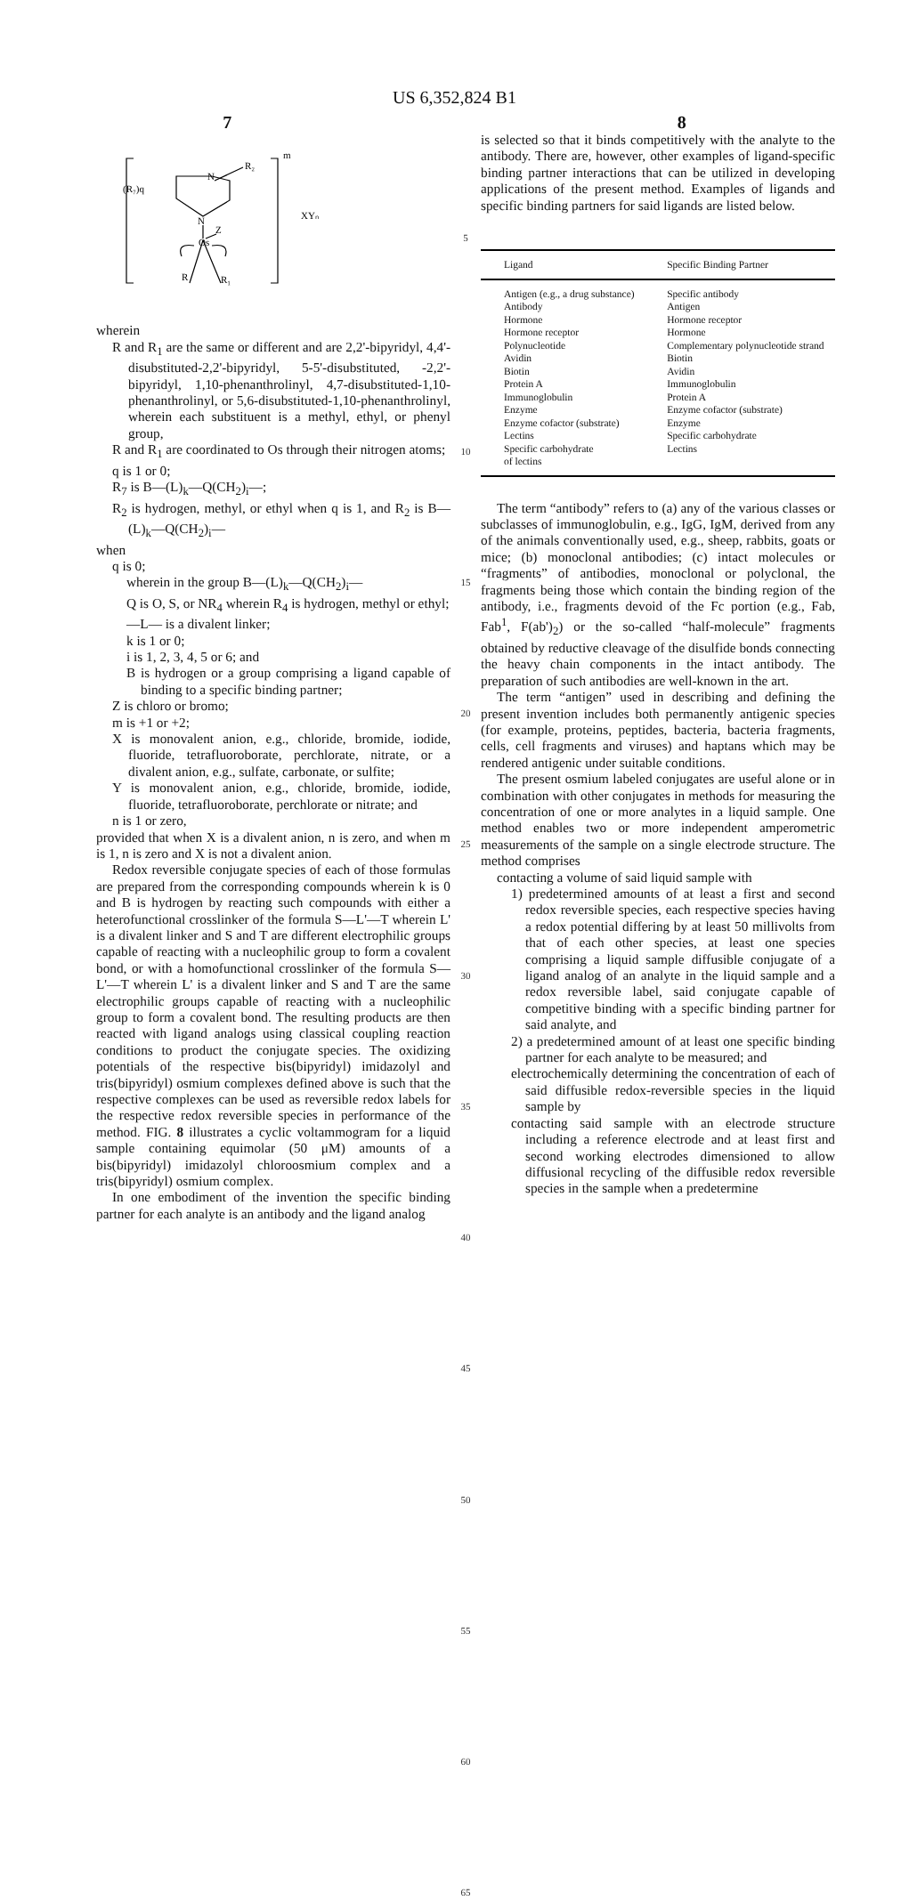US 6,352,824 B1
7 8
R₂
m
N
N
Os
Z
(R₇)q
R
R₁
XYₙ
wherein
R and R<sub>1</sub> are the same or different and are 2,2'-bipyridyl, 4,4'-disubstituted-2,2'-bipyridyl, 5-5'-disubstituted, -2,2'-bipyridyl, 1,10-phenanthrolinyl, 4,7-disubstituted-1,10-phenanthrolinyl, or 5,6-disubstituted-1,10-phenanthrolinyl, wherein each substituent is a methyl, ethyl, or phenyl group,
R and R<sub>1</sub> are coordinated to Os through their nitrogen atoms;
q is 1 or 0;
R<sub>7</sub> is B—(L)<sub>k</sub>—Q(CH<sub>2</sub>)<sub>i</sub>—;
R<sub>2</sub> is hydrogen, methyl, or ethyl when q is 1, and R<sub>2</sub> is B—(L)<sub>k</sub>—Q(CH<sub>2</sub>)<sub>i</sub>—
when
q is 0;
wherein in the group B—(L)<sub>k</sub>—Q(CH<sub>2</sub>)<sub>i</sub>—
Q is O, S, or NR<sub>4</sub> wherein R<sub>4</sub> is hydrogen, methyl or ethyl;
—L— is a divalent linker;
k is 1 or 0;
i is 1, 2, 3, 4, 5 or 6; and
B is hydrogen or a group comprising a ligand capable of binding to a specific binding partner;
Z is chloro or bromo;
m is +1 or +2;
X is monovalent anion, e.g., chloride, bromide, iodide, fluoride, tetrafluoroborate, perchlorate, nitrate, or a divalent anion, e.g., sulfate, carbonate, or sulfite;
Y is monovalent anion, e.g., chloride, bromide, iodide, fluoride, tetrafluoroborate, perchlorate or nitrate; and
n is 1 or zero,
provided that when X is a divalent anion, n is zero, and when m is 1, n is zero and X is not a divalent anion.
Redox reversible conjugate species of each of those formulas are prepared from the corresponding compounds wherein k is 0 and B is hydrogen by reacting such compounds with either a heterofunctional crosslinker of the formula S—L'—T wherein L' is a divalent linker and S and T are different electrophilic groups capable of reacting with a nucleophilic group to form a covalent bond, or with a homofunctional crosslinker of the formula S—L'—T wherein L' is a divalent linker and S and T are the same electrophilic groups capable of reacting with a nucleophilic group to form a covalent bond. The resulting products are then reacted with ligand analogs using classical coupling reaction conditions to product the conjugate species. The oxidizing potentials of the respective bis(bipyridyl) imidazolyl and tris(bipyridyl) osmium complexes defined above is such that the respective complexes can be used as reversible redox labels for the respective redox reversible species in performance of the method. FIG. 8 illustrates a cyclic voltammogram for a liquid sample containing equimolar (50 μM) amounts of a bis(bipyridyl) imidazolyl chloroosmium complex and a tris(bipyridyl) osmium complex.
In one embodiment of the invention the specific binding partner for each analyte is an antibody and the ligand analog
5
10
15
20
25
30
35
40
45
50
55
60
65
is selected so that it binds competitively with the analyte to the antibody. There are, however, other examples of ligand-specific binding partner interactions that can be utilized in developing applications of the present method. Examples of ligands and specific binding partners for said ligands are listed below.
| Ligand | Specific Binding Partner |
| --- | --- |
| Antigen (e.g., a drug substance) | Specific antibody |
| Antibody | Antigen |
| Hormone | Hormone receptor |
| Hormone receptor | Hormone |
| Polynucleotide | Complementary polynucleotide strand |
| Avidin | Biotin |
| Biotin | Avidin |
| Protein A | Immunoglobulin |
| Immunoglobulin | Protein A |
| Enzyme | Enzyme cofactor (substrate) |
| Enzyme cofactor (substrate) | Enzyme |
| Lectins | Specific carbohydrate |
| Specific carbohydrate of lectins | Lectins |
The term “antibody” refers to (a) any of the various classes or subclasses of immunoglobulin, e.g., IgG, IgM, derived from any of the animals conventionally used, e.g., sheep, rabbits, goats or mice; (b) monoclonal antibodies; (c) intact molecules or “fragments” of antibodies, monoclonal or polyclonal, the fragments being those which contain the binding region of the antibody, i.e., fragments devoid of the Fc portion (e.g., Fab, Fab<sup>1</sup>, F(ab')<sub>2</sub>) or the so-called “half-molecule” fragments obtained by reductive cleavage of the disulfide bonds connecting the heavy chain components in the intact antibody. The preparation of such antibodies are well-known in the art.
The term “antigen” used in describing and defining the present invention includes both permanently antigenic species (for example, proteins, peptides, bacteria, bacteria fragments, cells, cell fragments and viruses) and haptans which may be rendered antigenic under suitable conditions.
The present osmium labeled conjugates are useful alone or in combination with other conjugates in methods for measuring the concentration of one or more analytes in a liquid sample. One method enables two or more independent amperometric measurements of the sample on a single electrode structure. The method comprises
contacting a volume of said liquid sample with
1) predetermined amounts of at least a first and second redox reversible species, each respective species having a redox potential differing by at least 50 millivolts from that of each other species, at least one species comprising a liquid sample diffusible conjugate of a ligand analog of an analyte in the liquid sample and a redox reversible label, said conjugate capable of competitive binding with a specific binding partner for said analyte, and
2) a predetermined amount of at least one specific binding partner for each analyte to be measured; and
electrochemically determining the concentration of each of said diffusible redox-reversible species in the liquid sample by
contacting said sample with an electrode structure including a reference electrode and at least first and second working electrodes dimensioned to allow diffusional recycling of the diffusible redox reversible species in the sample when a predetermine